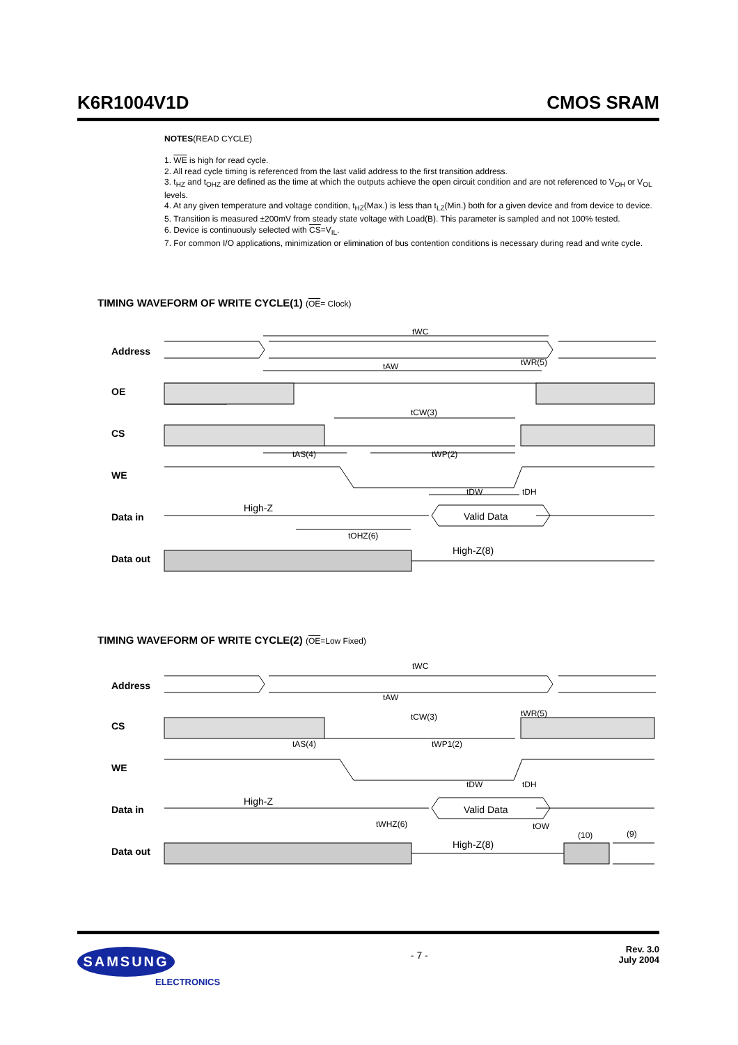K6R1004V1D CMOS SRAM
NOTES(READ CYCLE)
1. WE is high for read cycle.
2. All read cycle timing is referenced from the last valid address to the first transition address.
3. t<sub>HZ</sub> and t<sub>OHZ</sub> are defined as the time at which the outputs achieve the open circuit condition and are not referenced to V<sub>OH</sub> or V<sub>OL</sub> levels.
4. At any given temperature and voltage condition, t<sub>HZ</sub>(Max.) is less than t<sub>LZ</sub>(Min.) both for a given device and from device to device.
5. Transition is measured ±200mV from steady state voltage with Load(B). This parameter is sampled and not 100% tested.
6. Device is continuously selected with CS=V<sub>IL</sub>.
7. For common I/O applications, minimization or elimination of bus contention conditions is necessary during read and write cycle.
TIMING WAVEFORM OF WRITE CYCLE(1) (OE= Clock)
Address
OE
CS
WE
Data in
Data out
tWC
tAW
tWR(5)
tCW(3)
tAS(4)
tWP(2)
tDW
tDH
High-Z
Valid Data
tOHZ(6)
High-Z(8)
TIMING WAVEFORM OF WRITE CYCLE(2) (OE=Low Fixed)
Address
CS
WE
Data in
Data out
tWC
tAW
tWR(5)
tCW(3)
tAS(4)
tWP1(2)
tDW
tDH
High-Z
Valid Data
tWHZ(6)
tOW
(10)
(9)
High-Z(8)
SAMSUNG
ELECTRONICS
- 7 -
Rev. 3.0
July 2004